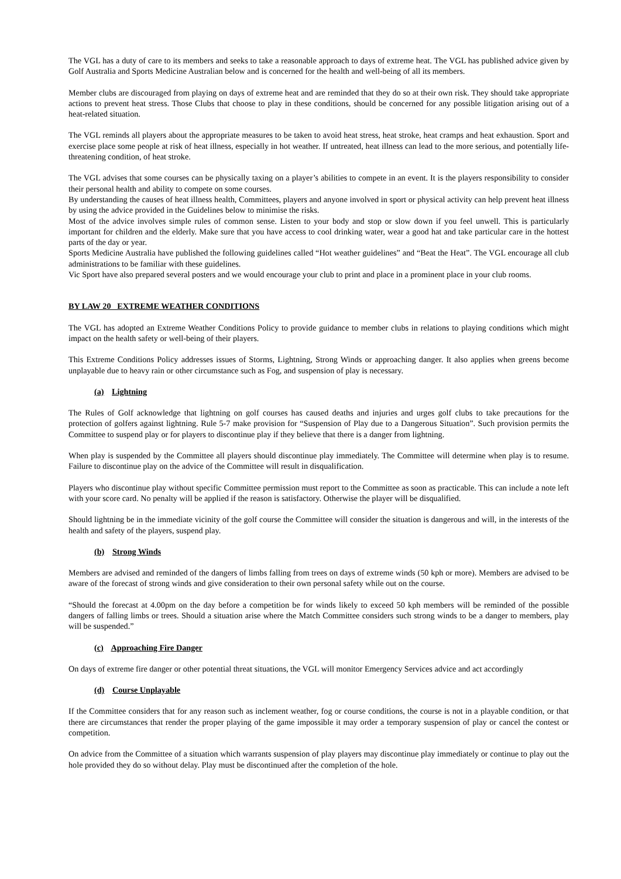The VGL has a duty of care to its members and seeks to take a reasonable approach to days of extreme heat. The VGL has published advice given by Golf Australia and Sports Medicine Australian below and is concerned for the health and well-being of all its members.
Member clubs are discouraged from playing on days of extreme heat and are reminded that they do so at their own risk. They should take appropriate actions to prevent heat stress. Those Clubs that choose to play in these conditions, should be concerned for any possible litigation arising out of a heat-related situation.
The VGL reminds all players about the appropriate measures to be taken to avoid heat stress, heat stroke, heat cramps and heat exhaustion. Sport and exercise place some people at risk of heat illness, especially in hot weather. If untreated, heat illness can lead to the more serious, and potentially life-threatening condition, of heat stroke.
The VGL advises that some courses can be physically taxing on a player’s abilities to compete in an event. It is the players responsibility to consider their personal health and ability to compete on some courses.
By understanding the causes of heat illness health, Committees, players and anyone involved in sport or physical activity can help prevent heat illness by using the advice provided in the Guidelines below to minimise the risks.
Most of the advice involves simple rules of common sense. Listen to your body and stop or slow down if you feel unwell. This is particularly important for children and the elderly. Make sure that you have access to cool drinking water, wear a good hat and take particular care in the hottest parts of the day or year.
Sports Medicine Australia have published the following guidelines called “Hot weather guidelines” and “Beat the Heat”. The VGL encourage all club administrations to be familiar with these guidelines.
Vic Sport have also prepared several posters and we would encourage your club to print and place in a prominent place in your club rooms.
BY LAW 20 EXTREME WEATHER CONDITIONS
The VGL has adopted an Extreme Weather Conditions Policy to provide guidance to member clubs in relations to playing conditions which might impact on the health safety or well-being of their players.
This Extreme Conditions Policy addresses issues of Storms, Lightning, Strong Winds or approaching danger. It also applies when greens become unplayable due to heavy rain or other circumstance such as Fog, and suspension of play is necessary.
(a) Lightning
The Rules of Golf acknowledge that lightning on golf courses has caused deaths and injuries and urges golf clubs to take precautions for the protection of golfers against lightning. Rule 5-7 make provision for “Suspension of Play due to a Dangerous Situation”. Such provision permits the Committee to suspend play or for players to discontinue play if they believe that there is a danger from lightning.
When play is suspended by the Committee all players should discontinue play immediately. The Committee will determine when play is to resume. Failure to discontinue play on the advice of the Committee will result in disqualification.
Players who discontinue play without specific Committee permission must report to the Committee as soon as practicable. This can include a note left with your score card. No penalty will be applied if the reason is satisfactory. Otherwise the player will be disqualified.
Should lightning be in the immediate vicinity of the golf course the Committee will consider the situation is dangerous and will, in the interests of the health and safety of the players, suspend play.
(b) Strong Winds
Members are advised and reminded of the dangers of limbs falling from trees on days of extreme winds (50 kph or more). Members are advised to be aware of the forecast of strong winds and give consideration to their own personal safety while out on the course.
“Should the forecast at 4.00pm on the day before a competition be for winds likely to exceed 50 kph members will be reminded of the possible dangers of falling limbs or trees. Should a situation arise where the Match Committee considers such strong winds to be a danger to members, play will be suspended.”
(c) Approaching Fire Danger
On days of extreme fire danger or other potential threat situations, the VGL will monitor Emergency Services advice and act accordingly
(d) Course Unplayable
If the Committee considers that for any reason such as inclement weather, fog or course conditions, the course is not in a playable condition, or that there are circumstances that render the proper playing of the game impossible it may order a temporary suspension of play or cancel the contest or competition.
On advice from the Committee of a situation which warrants suspension of play players may discontinue play immediately or continue to play out the hole provided they do so without delay. Play must be discontinued after the completion of the hole.